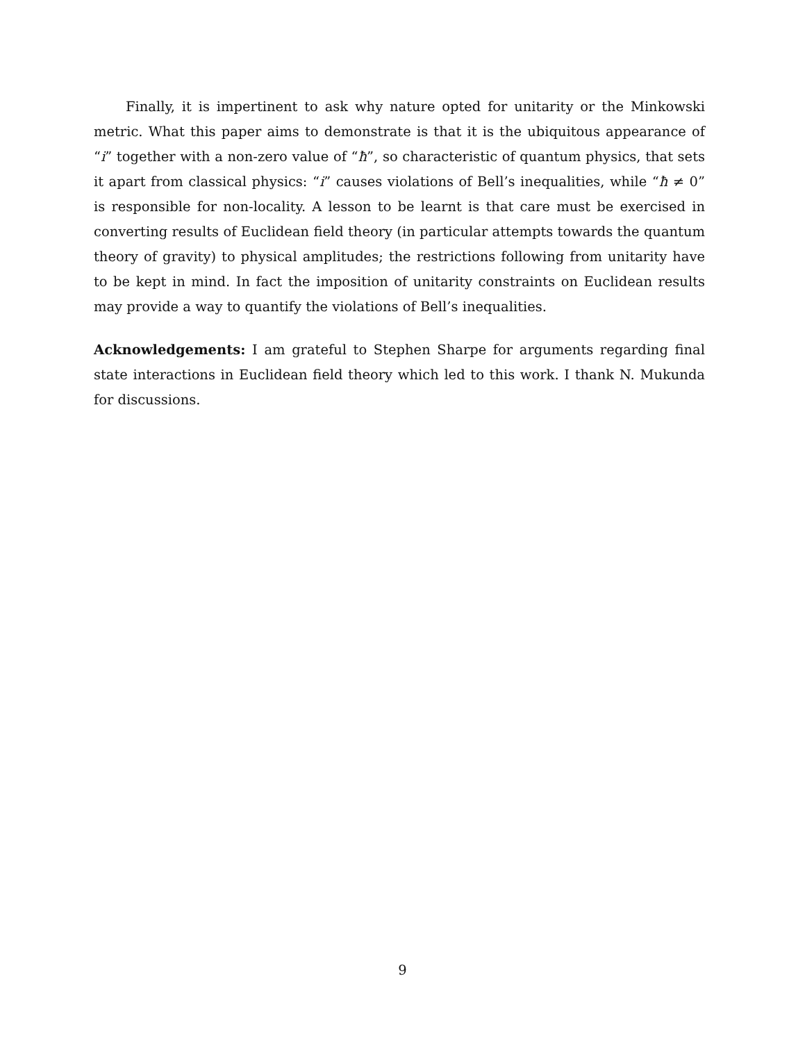Finally, it is impertinent to ask why nature opted for unitarity or the Minkowski metric. What this paper aims to demonstrate is that it is the ubiquitous appearance of “i” together with a non-zero value of “ħ”, so characteristic of quantum physics, that sets it apart from classical physics: “i” causes violations of Bell’s inequalities, while “ħ ≠ 0” is responsible for non-locality. A lesson to be learnt is that care must be exercised in converting results of Euclidean field theory (in particular attempts towards the quantum theory of gravity) to physical amplitudes; the restrictions following from unitarity have to be kept in mind. In fact the imposition of unitarity constraints on Euclidean results may provide a way to quantify the violations of Bell’s inequalities.
Acknowledgements: I am grateful to Stephen Sharpe for arguments regarding final state interactions in Euclidean field theory which led to this work. I thank N. Mukunda for discussions.
9